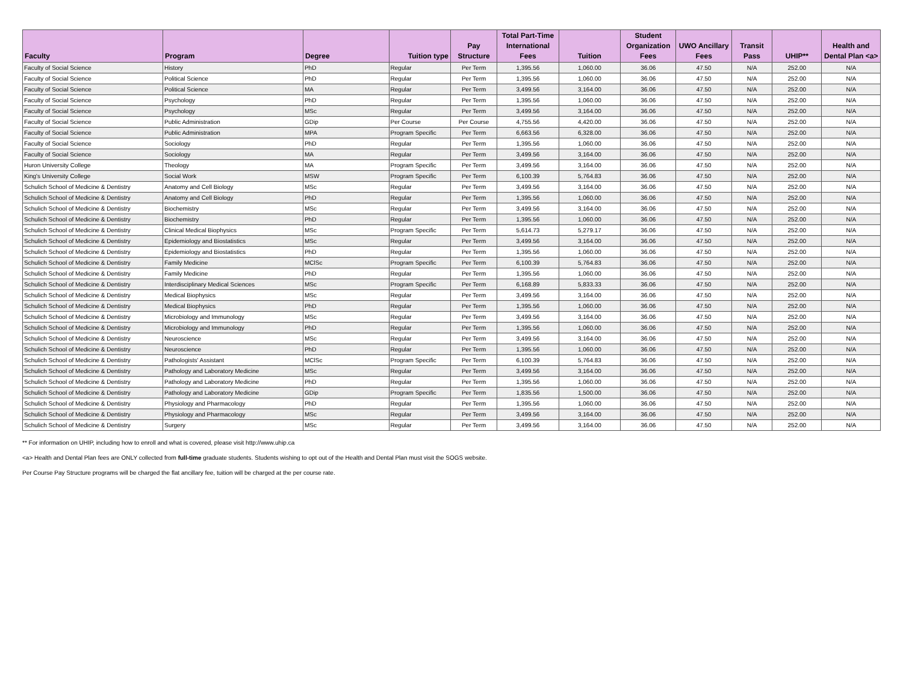| Faculty | Program | Degree | Tuition type | Pay Structure | Total Part-Time International Fees | Tuition | Student Organization Fees | UWO Ancillary Fees | Transit Pass | UHIP** | Health and Dental Plan <a> |
| --- | --- | --- | --- | --- | --- | --- | --- | --- | --- | --- | --- |
| Faculty of Social Science | History | PhD | Regular | Per Term | 1,395.56 | 1,060.00 | 36.06 | 47.50 | N/A | 252.00 | N/A |
| Faculty of Social Science | Political Science | PhD | Regular | Per Term | 1,395.56 | 1,060.00 | 36.06 | 47.50 | N/A | 252.00 | N/A |
| Faculty of Social Science | Political Science | MA | Regular | Per Term | 3,499.56 | 3,164.00 | 36.06 | 47.50 | N/A | 252.00 | N/A |
| Faculty of Social Science | Psychology | PhD | Regular | Per Term | 1,395.56 | 1,060.00 | 36.06 | 47.50 | N/A | 252.00 | N/A |
| Faculty of Social Science | Psychology | MSc | Regular | Per Term | 3,499.56 | 3,164.00 | 36.06 | 47.50 | N/A | 252.00 | N/A |
| Faculty of Social Science | Public Administration | GDip | Per Course | Per Course | 4,755.56 | 4,420.00 | 36.06 | 47.50 | N/A | 252.00 | N/A |
| Faculty of Social Science | Public Administration | MPA | Program Specific | Per Term | 6,663.56 | 6,328.00 | 36.06 | 47.50 | N/A | 252.00 | N/A |
| Faculty of Social Science | Sociology | PhD | Regular | Per Term | 1,395.56 | 1,060.00 | 36.06 | 47.50 | N/A | 252.00 | N/A |
| Faculty of Social Science | Sociology | MA | Regular | Per Term | 3,499.56 | 3,164.00 | 36.06 | 47.50 | N/A | 252.00 | N/A |
| Huron University College | Theology | MA | Program Specific | Per Term | 3,499.56 | 3,164.00 | 36.06 | 47.50 | N/A | 252.00 | N/A |
| King's University College | Social Work | MSW | Program Specific | Per Term | 6,100.39 | 5,764.83 | 36.06 | 47.50 | N/A | 252.00 | N/A |
| Schulich School of Medicine & Dentistry | Anatomy and Cell Biology | MSc | Regular | Per Term | 3,499.56 | 3,164.00 | 36.06 | 47.50 | N/A | 252.00 | N/A |
| Schulich School of Medicine & Dentistry | Anatomy and Cell Biology | PhD | Regular | Per Term | 1,395.56 | 1,060.00 | 36.06 | 47.50 | N/A | 252.00 | N/A |
| Schulich School of Medicine & Dentistry | Biochemistry | MSc | Regular | Per Term | 3,499.56 | 3,164.00 | 36.06 | 47.50 | N/A | 252.00 | N/A |
| Schulich School of Medicine & Dentistry | Biochemistry | PhD | Regular | Per Term | 1,395.56 | 1,060.00 | 36.06 | 47.50 | N/A | 252.00 | N/A |
| Schulich School of Medicine & Dentistry | Clinical Medical Biophysics | MSc | Program Specific | Per Term | 5,614.73 | 5,279.17 | 36.06 | 47.50 | N/A | 252.00 | N/A |
| Schulich School of Medicine & Dentistry | Epidemiology and Biostatistics | MSc | Regular | Per Term | 3,499.56 | 3,164.00 | 36.06 | 47.50 | N/A | 252.00 | N/A |
| Schulich School of Medicine & Dentistry | Epidemiology and Biostatistics | PhD | Regular | Per Term | 1,395.56 | 1,060.00 | 36.06 | 47.50 | N/A | 252.00 | N/A |
| Schulich School of Medicine & Dentistry | Family Medicine | MClSc | Program Specific | Per Term | 6,100.39 | 5,764.83 | 36.06 | 47.50 | N/A | 252.00 | N/A |
| Schulich School of Medicine & Dentistry | Family Medicine | PhD | Regular | Per Term | 1,395.56 | 1,060.00 | 36.06 | 47.50 | N/A | 252.00 | N/A |
| Schulich School of Medicine & Dentistry | Interdisciplinary Medical Sciences | MSc | Program Specific | Per Term | 6,168.89 | 5,833.33 | 36.06 | 47.50 | N/A | 252.00 | N/A |
| Schulich School of Medicine & Dentistry | Medical Biophysics | MSc | Regular | Per Term | 3,499.56 | 3,164.00 | 36.06 | 47.50 | N/A | 252.00 | N/A |
| Schulich School of Medicine & Dentistry | Medical Biophysics | PhD | Regular | Per Term | 1,395.56 | 1,060.00 | 36.06 | 47.50 | N/A | 252.00 | N/A |
| Schulich School of Medicine & Dentistry | Microbiology and Immunology | MSc | Regular | Per Term | 3,499.56 | 3,164.00 | 36.06 | 47.50 | N/A | 252.00 | N/A |
| Schulich School of Medicine & Dentistry | Microbiology and Immunology | PhD | Regular | Per Term | 1,395.56 | 1,060.00 | 36.06 | 47.50 | N/A | 252.00 | N/A |
| Schulich School of Medicine & Dentistry | Neuroscience | MSc | Regular | Per Term | 3,499.56 | 3,164.00 | 36.06 | 47.50 | N/A | 252.00 | N/A |
| Schulich School of Medicine & Dentistry | Neuroscience | PhD | Regular | Per Term | 1,395.56 | 1,060.00 | 36.06 | 47.50 | N/A | 252.00 | N/A |
| Schulich School of Medicine & Dentistry | Pathologists' Assistant | MClSc | Program Specific | Per Term | 6,100.39 | 5,764.83 | 36.06 | 47.50 | N/A | 252.00 | N/A |
| Schulich School of Medicine & Dentistry | Pathology and Laboratory Medicine | MSc | Regular | Per Term | 3,499.56 | 3,164.00 | 36.06 | 47.50 | N/A | 252.00 | N/A |
| Schulich School of Medicine & Dentistry | Pathology and Laboratory Medicine | PhD | Regular | Per Term | 1,395.56 | 1,060.00 | 36.06 | 47.50 | N/A | 252.00 | N/A |
| Schulich School of Medicine & Dentistry | Pathology and Laboratory Medicine | GDip | Program Specific | Per Term | 1,835.56 | 1,500.00 | 36.06 | 47.50 | N/A | 252.00 | N/A |
| Schulich School of Medicine & Dentistry | Physiology and Pharmacology | PhD | Regular | Per Term | 1,395.56 | 1,060.00 | 36.06 | 47.50 | N/A | 252.00 | N/A |
| Schulich School of Medicine & Dentistry | Physiology and Pharmacology | MSc | Regular | Per Term | 3,499.56 | 3,164.00 | 36.06 | 47.50 | N/A | 252.00 | N/A |
| Schulich School of Medicine & Dentistry | Surgery | MSc | Regular | Per Term | 3,499.56 | 3,164.00 | 36.06 | 47.50 | N/A | 252.00 | N/A |
** For information on UHIP, including how to enroll and what is covered, please visit http://www.uhip.ca
<a> Health and Dental Plan fees are ONLY collected from full-time graduate students. Students wishing to opt out of the Health and Dental Plan must visit the SOGS website.
Per Course Pay Structure programs will be charged the flat ancillary fee, tuition will be charged at the per course rate.